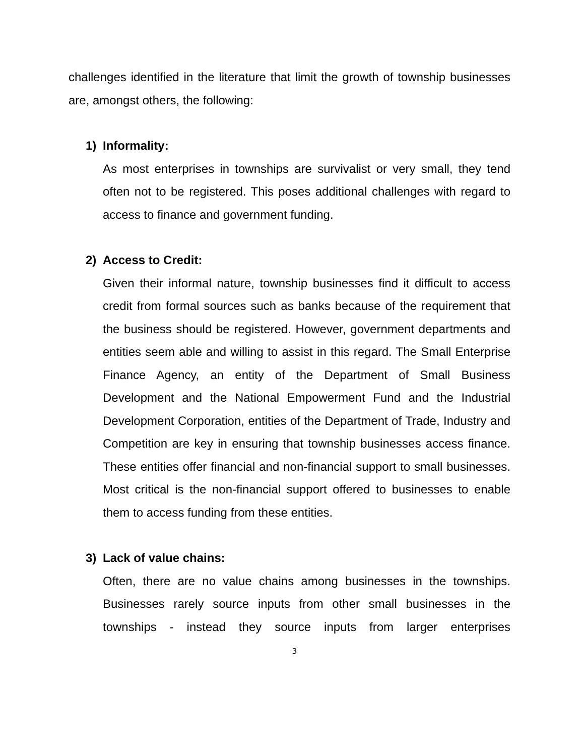challenges identified in the literature that limit the growth of township businesses are, amongst others, the following:
1) Informality:
As most enterprises in townships are survivalist or very small, they tend often not to be registered. This poses additional challenges with regard to access to finance and government funding.
2) Access to Credit:
Given their informal nature, township businesses find it difficult to access credit from formal sources such as banks because of the requirement that the business should be registered. However, government departments and entities seem able and willing to assist in this regard. The Small Enterprise Finance Agency, an entity of the Department of Small Business Development and the National Empowerment Fund and the Industrial Development Corporation, entities of the Department of Trade, Industry and Competition are key in ensuring that township businesses access finance. These entities offer financial and non-financial support to small businesses. Most critical is the non-financial support offered to businesses to enable them to access funding from these entities.
3) Lack of value chains:
Often, there are no value chains among businesses in the townships. Businesses rarely source inputs from other small businesses in the townships - instead they source inputs from larger enterprises
3